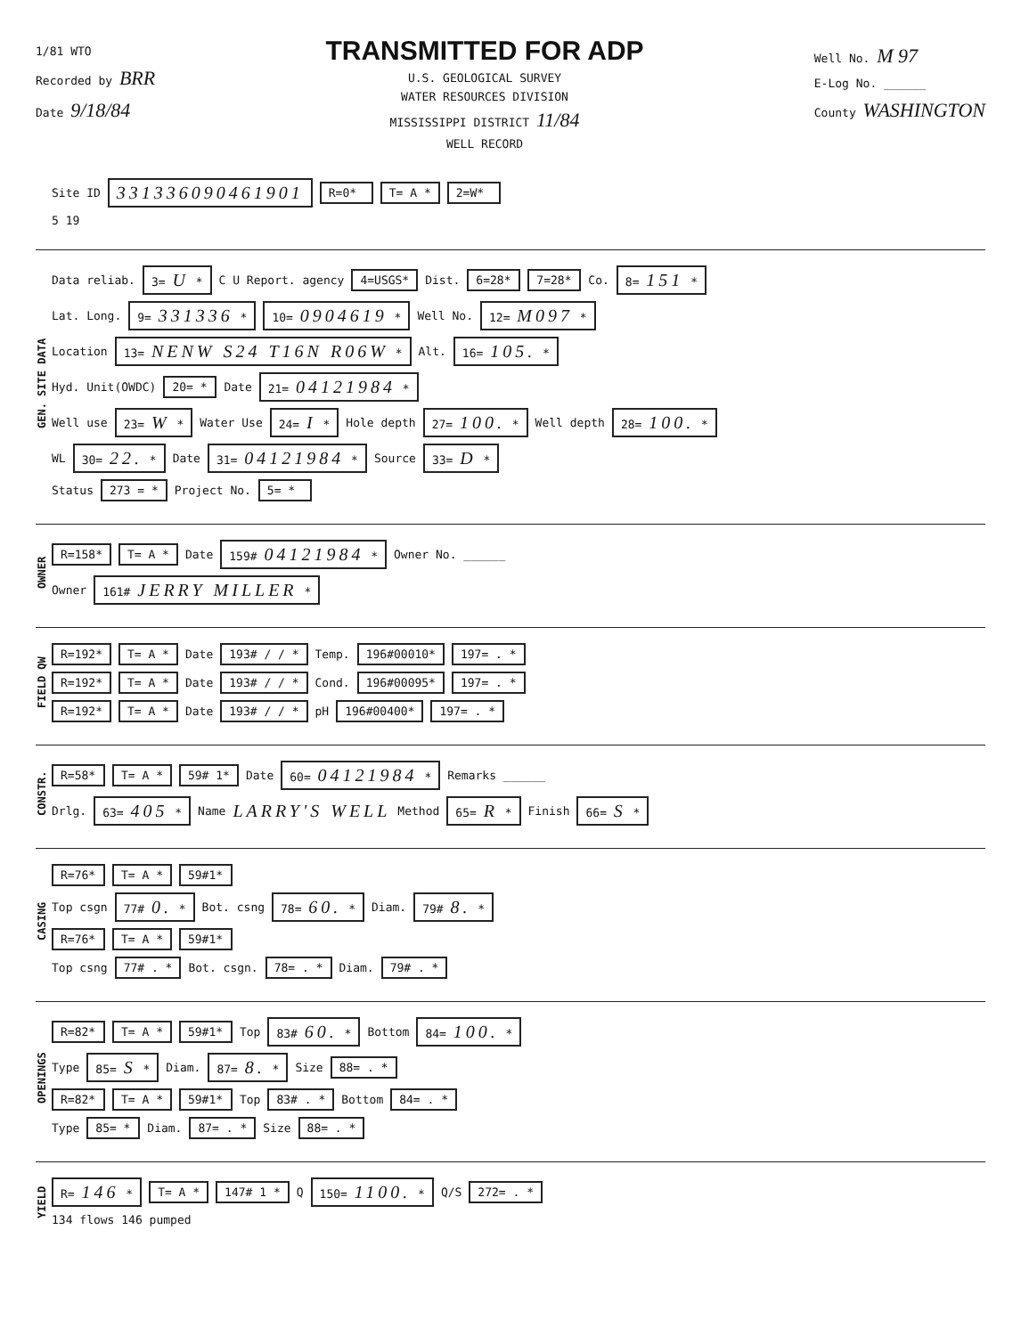1/81 WTO
Recorded by BRR
Date 9/18/84
TRANSMITTED FOR ADP
U.S. GEOLOGICAL SURVEY
WATER RESOURCES DIVISION
MISSISSIPPI DISTRICT 11/84
WELL RECORD
Well No. M 97
E-Log No. ______
County WASHINGTON
Site ID 331336090461901 R=0* T= A * 2=W*
5 19
GEN. SITE DATA
Data reliab. 3= U * C U Report. agency 4=USGS* Dist. 6=28* 7=28* Co. 8= 151 *
Lat. Long. 9= 331336 * 10= 0904619 * Well No. 12= M097 *
Location 13= NENW S24 T16N R06W * Alt. 16= 105. *
Hyd. Unit(OWDC) 20= * Date 21= 04121984 *
Well use 23= W * Water Use 24= I * Hole depth 27= 100. * Well depth 28= 100. *
WL 30= 22. * Date 31= 04121984 * Source 33= D *
Status 273 = * Project No. 5= *
OWNER
R=158* T= A * Date 159# 04121984 * Owner No. ______
Owner 161# JERRY MILLER *
FIELD QW
R=192* T= A * Date 193# / / * Temp. 196#00010* 197= . *
R=192* T= A * Date 193# / / * Cond. 196#00095* 197= . *
R=192* T= A * Date 193# / / * pH 196#00400* 197= . *
CONSTR.
R=58* T= A * 59# 1* Date 60= 04121984 * Remarks ______
Drlg. 63= 405 * Name LARRY'S WELL Method 65= R * Finish 66= S *
CASING
R=76* T= A * 59#1*
Top csgn 77# 0. * Bot. csng 78= 60. * Diam. 79# 8. *
R=76* T= A * 59#1*
Top csng 77# . * Bot. csgn. 78= . * Diam. 79# . *
OPENINGS
R=82* T= A * 59#1* Top 83# 60. * Bottom 84= 100. *
Type 85= S * Diam. 87= 8. * Size 88= . *
R=82* T= A * 59#1* Top 83# . * Bottom 84= . *
Type 85= * Diam. 87= . * Size 88= . *
YIELD
R= 146 * T= A * 147# 1 * Q 150= 1100. * Q/S 272= . *
134 flows 146 pumped